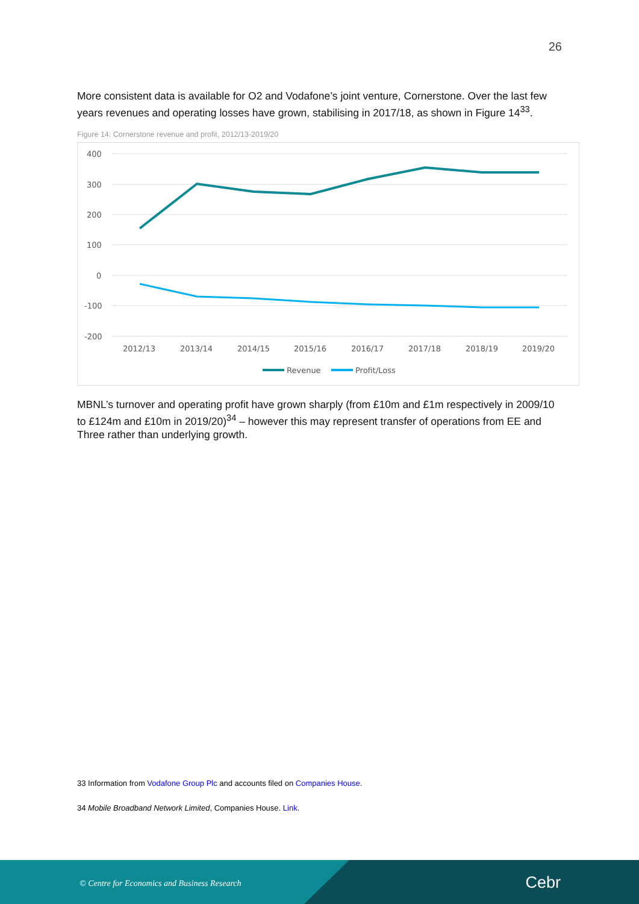26
More consistent data is available for O2 and Vodafone’s joint venture, Cornerstone. Over the last few years revenues and operating losses have grown, stabilising in 2017/18, as shown in Figure 14<sup>33</sup>.
Figure 14: Cornerstone revenue and profit, 2012/13-2019/20
400
300
200
100
0
-100
-200
2012/13
2013/14
2014/15
2015/16
2016/17
2017/18
2018/19
2019/20
Revenue
Profit/Loss
MBNL’s turnover and operating profit have grown sharply (from £10m and £1m respectively in 2009/10 to £124m and £10m in 2019/20)<sup>34</sup> – however this may represent transfer of operations from EE and Three rather than underlying growth.
33 Information from Vodafone Group Plc and accounts filed on Companies House.
34 Mobile Broadband Network Limited, Companies House. Link.
© Centre for Economics and Business Research
Cebr